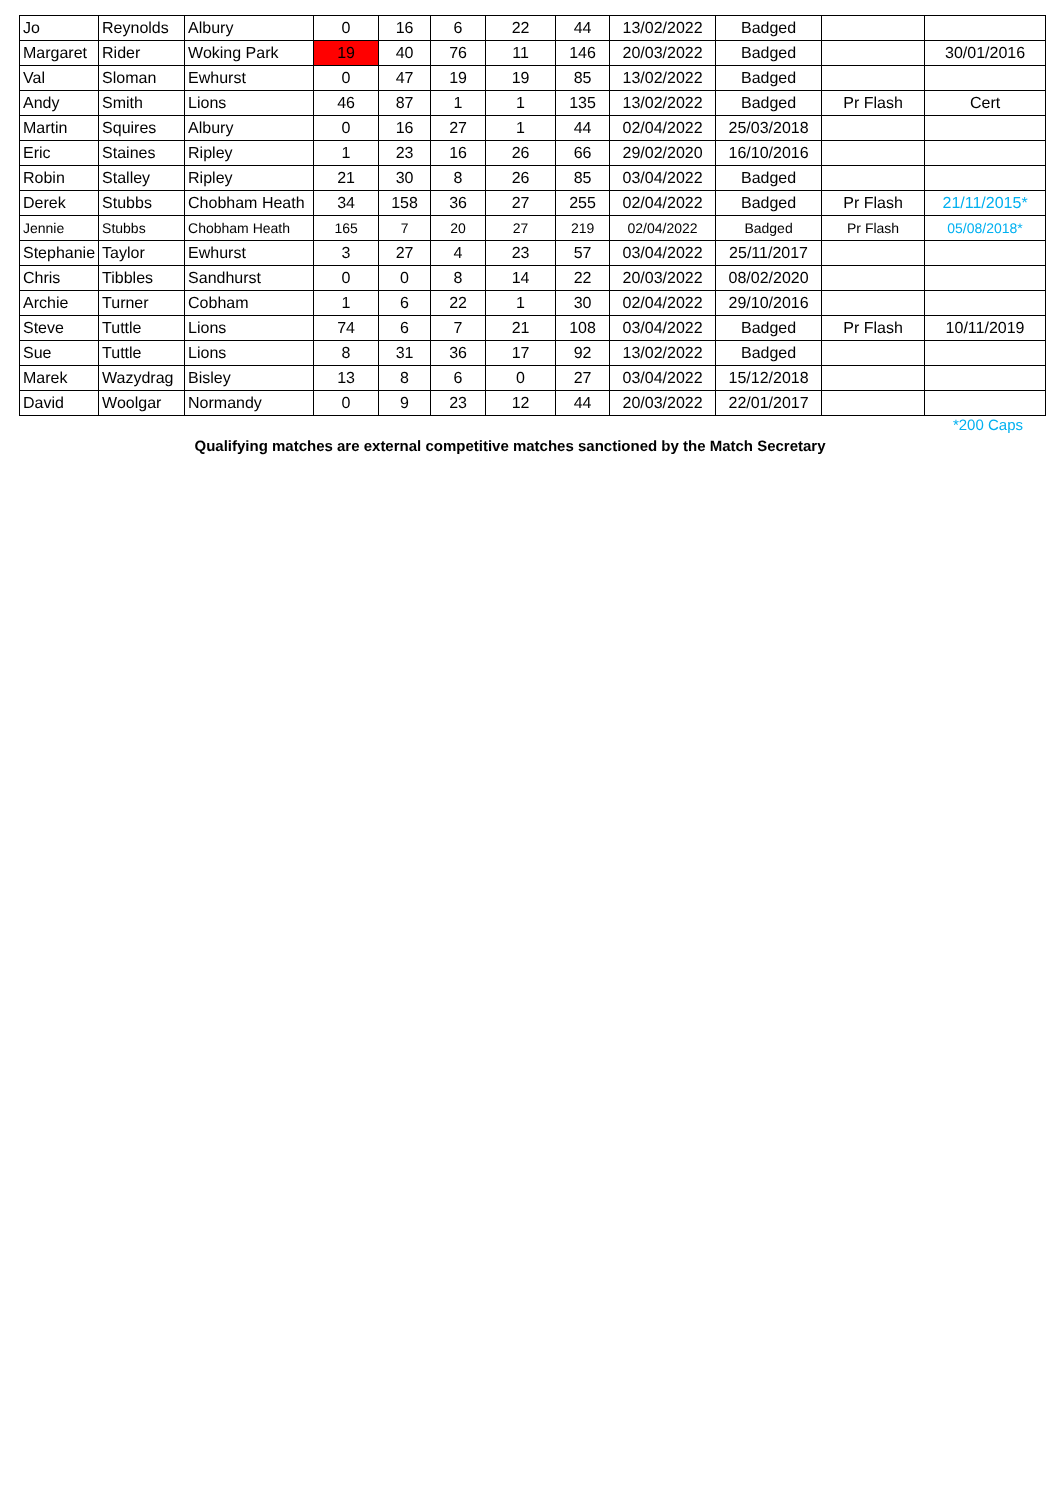| Jo | Reynolds | Albury | 0 | 16 | 6 | 22 | 44 | 13/02/2022 | Badged | | |
| Margaret | Rider | Woking Park | 19 | 40 | 76 | 11 | 146 | 20/03/2022 | Badged | | 30/01/2016 |
| Val | Sloman | Ewhurst | 0 | 47 | 19 | 19 | 85 | 13/02/2022 | Badged | | |
| Andy | Smith | Lions | 46 | 87 | 1 | 1 | 135 | 13/02/2022 | Badged | Pr Flash | Cert |
| Martin | Squires | Albury | 0 | 16 | 27 | 1 | 44 | 02/04/2022 | 25/03/2018 | | |
| Eric | Staines | Ripley | 1 | 23 | 16 | 26 | 66 | 29/02/2020 | 16/10/2016 | | |
| Robin | Stalley | Ripley | 21 | 30 | 8 | 26 | 85 | 03/04/2022 | Badged | | |
| Derek | Stubbs | Chobham Heath | 34 | 158 | 36 | 27 | 255 | 02/04/2022 | Badged | Pr Flash | 21/11/2015* |
| Jennie | Stubbs | Chobham Heath | 165 | 7 | 20 | 27 | 219 | 02/04/2022 | Badged | Pr Flash | 05/08/2018* |
| Stephanie | Taylor | Ewhurst | 3 | 27 | 4 | 23 | 57 | 03/04/2022 | 25/11/2017 | | |
| Chris | Tibbles | Sandhurst | 0 | 0 | 8 | 14 | 22 | 20/03/2022 | 08/02/2020 | | |
| Archie | Turner | Cobham | 1 | 6 | 22 | 1 | 30 | 02/04/2022 | 29/10/2016 | | |
| Steve | Tuttle | Lions | 74 | 6 | 7 | 21 | 108 | 03/04/2022 | Badged | Pr Flash | 10/11/2019 |
| Sue | Tuttle | Lions | 8 | 31 | 36 | 17 | 92 | 13/02/2022 | Badged | | |
| Marek | Wazydrag | Bisley | 13 | 8 | 6 | 0 | 27 | 03/04/2022 | 15/12/2018 | | |
| David | Woolgar | Normandy | 0 | 9 | 23 | 12 | 44 | 20/03/2022 | 22/01/2017 | | |
*200 Caps
Qualifying matches are external competitive matches sanctioned by the Match Secretary